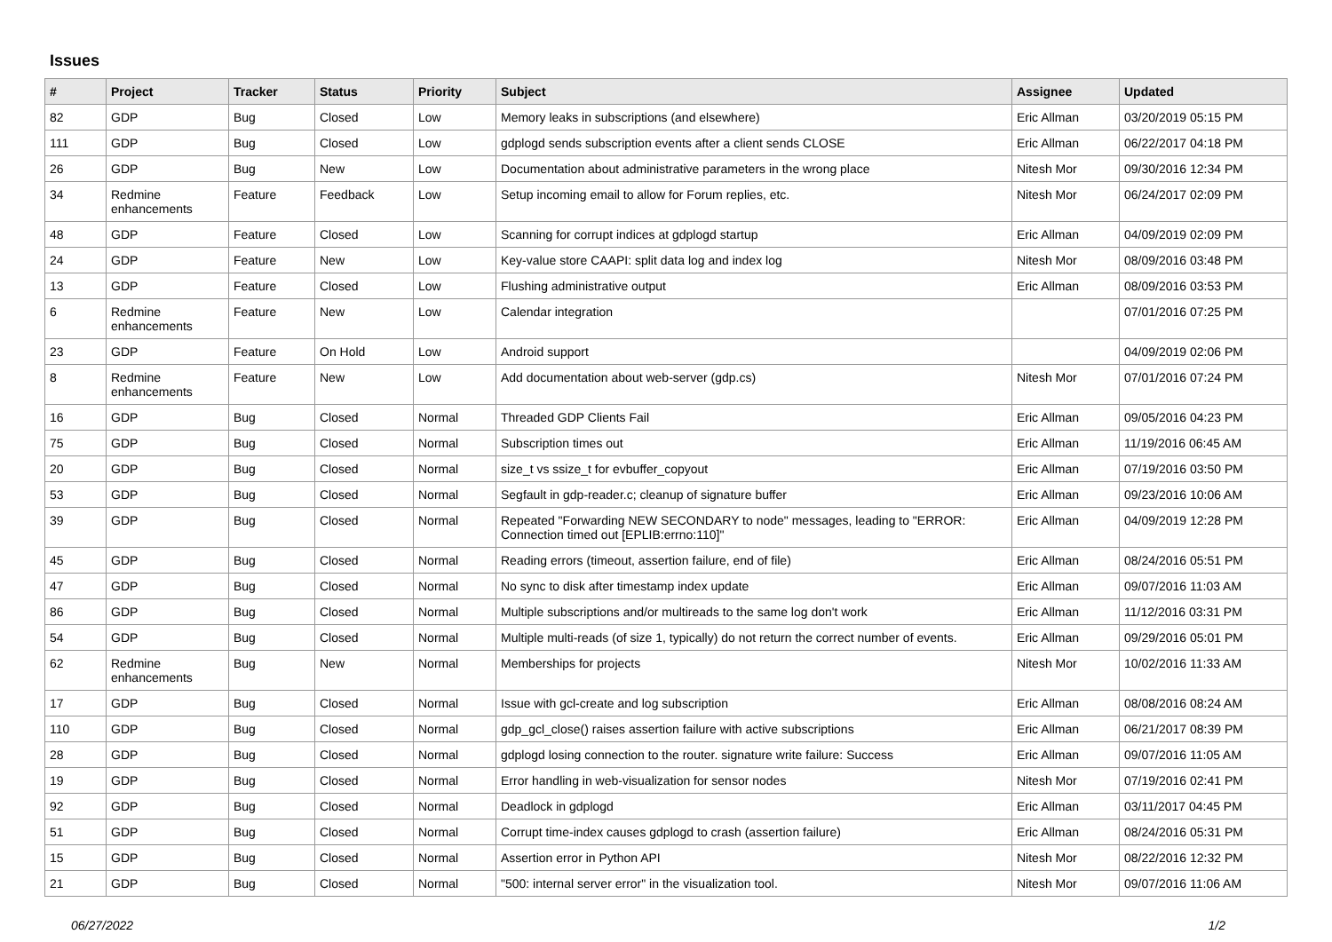Issues
| # | Project | Tracker | Status | Priority | Subject | Assignee | Updated |
| --- | --- | --- | --- | --- | --- | --- | --- |
| 82 | GDP | Bug | Closed | Low | Memory leaks in subscriptions (and elsewhere) | Eric Allman | 03/20/2019 05:15 PM |
| 111 | GDP | Bug | Closed | Low | gdplogd sends subscription events after a client sends CLOSE | Eric Allman | 06/22/2017 04:18 PM |
| 26 | GDP | Bug | New | Low | Documentation about administrative parameters in the wrong place | Nitesh Mor | 09/30/2016 12:34 PM |
| 34 | Redmine enhancements | Feature | Feedback | Low | Setup incoming email to allow for Forum replies, etc. | Nitesh Mor | 06/24/2017 02:09 PM |
| 48 | GDP | Feature | Closed | Low | Scanning for corrupt indices at gdplogd startup | Eric Allman | 04/09/2019 02:09 PM |
| 24 | GDP | Feature | New | Low | Key-value store CAAPI: split data log and index log | Nitesh Mor | 08/09/2016 03:48 PM |
| 13 | GDP | Feature | Closed | Low | Flushing administrative output | Eric Allman | 08/09/2016 03:53 PM |
| 6 | Redmine enhancements | Feature | New | Low | Calendar integration | | 07/01/2016 07:25 PM |
| 23 | GDP | Feature | On Hold | Low | Android support | | 04/09/2019 02:06 PM |
| 8 | Redmine enhancements | Feature | New | Low | Add documentation about web-server (gdp.cs) | Nitesh Mor | 07/01/2016 07:24 PM |
| 16 | GDP | Bug | Closed | Normal | Threaded GDP Clients Fail | Eric Allman | 09/05/2016 04:23 PM |
| 75 | GDP | Bug | Closed | Normal | Subscription times out | Eric Allman | 11/19/2016 06:45 AM |
| 20 | GDP | Bug | Closed | Normal | size_t vs ssize_t for evbuffer_copyout | Eric Allman | 07/19/2016 03:50 PM |
| 53 | GDP | Bug | Closed | Normal | Segfault in gdp-reader.c; cleanup of signature buffer | Eric Allman | 09/23/2016 10:06 AM |
| 39 | GDP | Bug | Closed | Normal | Repeated "Forwarding NEW SECONDARY to node" messages, leading to "ERROR: Connection timed out [EPLIB:errno:110]" | Eric Allman | 04/09/2019 12:28 PM |
| 45 | GDP | Bug | Closed | Normal | Reading errors (timeout, assertion failure, end of file) | Eric Allman | 08/24/2016 05:51 PM |
| 47 | GDP | Bug | Closed | Normal | No sync to disk after timestamp index update | Eric Allman | 09/07/2016 11:03 AM |
| 86 | GDP | Bug | Closed | Normal | Multiple subscriptions and/or multireads to the same log don't work | Eric Allman | 11/12/2016 03:31 PM |
| 54 | GDP | Bug | Closed | Normal | Multiple multi-reads (of size 1, typically) do not return the correct number of events. | Eric Allman | 09/29/2016 05:01 PM |
| 62 | Redmine enhancements | Bug | New | Normal | Memberships for projects | Nitesh Mor | 10/02/2016 11:33 AM |
| 17 | GDP | Bug | Closed | Normal | Issue with gcl-create and log subscription | Eric Allman | 08/08/2016 08:24 AM |
| 110 | GDP | Bug | Closed | Normal | gdp_gcl_close() raises assertion failure with active subscriptions | Eric Allman | 06/21/2017 08:39 PM |
| 28 | GDP | Bug | Closed | Normal | gdplogd losing connection to the router. signature write failure: Success | Eric Allman | 09/07/2016 11:05 AM |
| 19 | GDP | Bug | Closed | Normal | Error handling in web-visualization for sensor nodes | Nitesh Mor | 07/19/2016 02:41 PM |
| 92 | GDP | Bug | Closed | Normal | Deadlock in gdplogd | Eric Allman | 03/11/2017 04:45 PM |
| 51 | GDP | Bug | Closed | Normal | Corrupt time-index causes gdplogd to crash (assertion failure) | Eric Allman | 08/24/2016 05:31 PM |
| 15 | GDP | Bug | Closed | Normal | Assertion error in Python API | Nitesh Mor | 08/22/2016 12:32 PM |
| 21 | GDP | Bug | Closed | Normal | "500: internal server error" in the visualization tool. | Nitesh Mor | 09/07/2016 11:06 AM |
06/27/2022 1/2